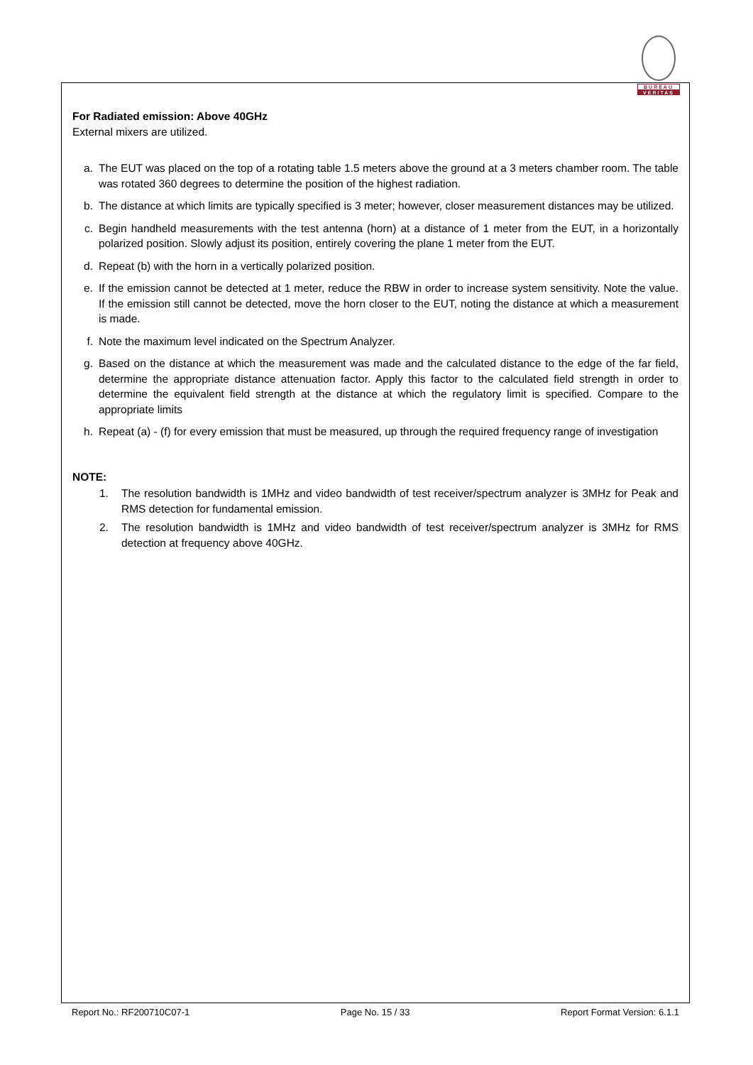BUREAU
VERITAS
For Radiated emission: Above 40GHz
External mixers are utilized.
a. The EUT was placed on the top of a rotating table 1.5 meters above the ground at a 3 meters chamber room. The table was rotated 360 degrees to determine the position of the highest radiation.
b. The distance at which limits are typically specified is 3 meter; however, closer measurement distances may be utilized.
c. Begin handheld measurements with the test antenna (horn) at a distance of 1 meter from the EUT, in a horizontally polarized position. Slowly adjust its position, entirely covering the plane 1 meter from the EUT.
d. Repeat (b) with the horn in a vertically polarized position.
e. If the emission cannot be detected at 1 meter, reduce the RBW in order to increase system sensitivity. Note the value. If the emission still cannot be detected, move the horn closer to the EUT, noting the distance at which a measurement is made.
f. Note the maximum level indicated on the Spectrum Analyzer.
g. Based on the distance at which the measurement was made and the calculated distance to the edge of the far field, determine the appropriate distance attenuation factor. Apply this factor to the calculated field strength in order to determine the equivalent field strength at the distance at which the regulatory limit is specified. Compare to the appropriate limits
h. Repeat (a) - (f) for every emission that must be measured, up through the required frequency range of investigation
NOTE:
1. The resolution bandwidth is 1MHz and video bandwidth of test receiver/spectrum analyzer is 3MHz for Peak and RMS detection for fundamental emission.
2. The resolution bandwidth is 1MHz and video bandwidth of test receiver/spectrum analyzer is 3MHz for RMS detection at frequency above 40GHz.
Report No.: RF200710C07-1 Page No. 15 / 33 Report Format Version: 6.1.1